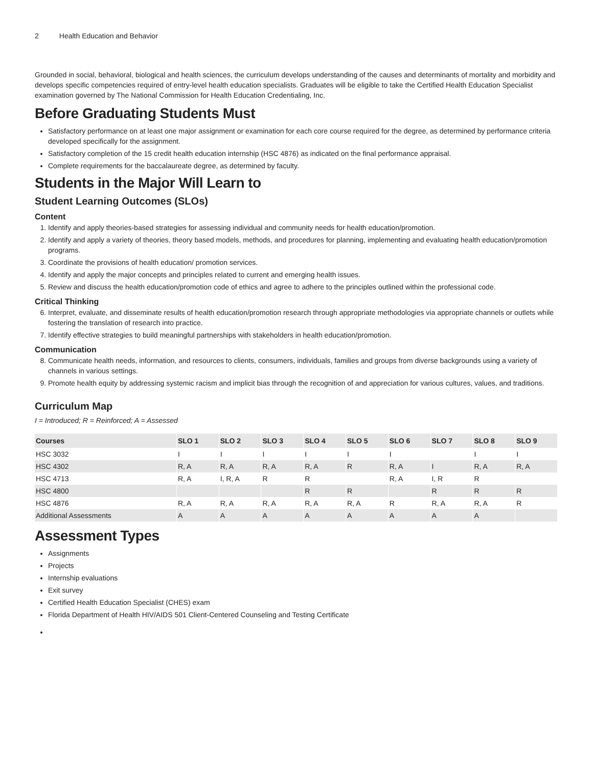2 Health Education and Behavior
Grounded in social, behavioral, biological and health sciences, the curriculum develops understanding of the causes and determinants of mortality and morbidity and develops specific competencies required of entry-level health education specialists. Graduates will be eligible to take the Certified Health Education Specialist examination governed by The National Commission for Health Education Credentialing, Inc.
Before Graduating Students Must
Satisfactory performance on at least one major assignment or examination for each core course required for the degree, as determined by performance criteria developed specifically for the assignment.
Satisfactory completion of the 15 credit health education internship (HSC 4876) as indicated on the final performance appraisal.
Complete requirements for the baccalaureate degree, as determined by faculty.
Students in the Major Will Learn to
Student Learning Outcomes (SLOs)
Content
1. Identify and apply theories-based strategies for assessing individual and community needs for health education/promotion.
2. Identify and apply a variety of theories, theory based models, methods, and procedures for planning, implementing and evaluating health education/promotion programs.
3. Coordinate the provisions of health education/ promotion services.
4. Identify and apply the major concepts and principles related to current and emerging health issues.
5. Review and discuss the health education/promotion code of ethics and agree to adhere to the principles outlined within the professional code.
Critical Thinking
6. Interpret, evaluate, and disseminate results of health education/promotion research through appropriate methodologies via appropriate channels or outlets while fostering the translation of research into practice.
7. Identify effective strategies to build meaningful partnerships with stakeholders in health education/promotion.
Communication
8. Communicate health needs, information, and resources to clients, consumers, individuals, families and groups from diverse backgrounds using a variety of channels in various settings.
9. Promote health equity by addressing systemic racism and implicit bias through the recognition of and appreciation for various cultures, values, and traditions.
Curriculum Map
I = Introduced; R = Reinforced; A = Assessed
| Courses | SLO 1 | SLO 2 | SLO 3 | SLO 4 | SLO 5 | SLO 6 | SLO 7 | SLO 8 | SLO 9 |
| --- | --- | --- | --- | --- | --- | --- | --- | --- | --- |
| HSC 3032 | I | I | I | I | I | I | | I | I |
| HSC 4302 | R, A | R, A | R, A | R, A | R | R, A | I | R, A | R, A |
| HSC 4713 | R, A | I, R, A | R | R | | R, A | I, R | R | |
| HSC 4800 | | | | R | R | | R | R | R |
| HSC 4876 | R, A | R, A | R, A | R, A | R, A | R | R, A | R, A | R |
| Additional Assessments | A | A | A | A | A | A | A | A | |
Assessment Types
Assignments
Projects
Internship evaluations
Exit survey
Certified Health Education Specialist (CHES) exam
Florida Department of Health HIV/AIDS 501 Client-Centered Counseling and Testing Certificate